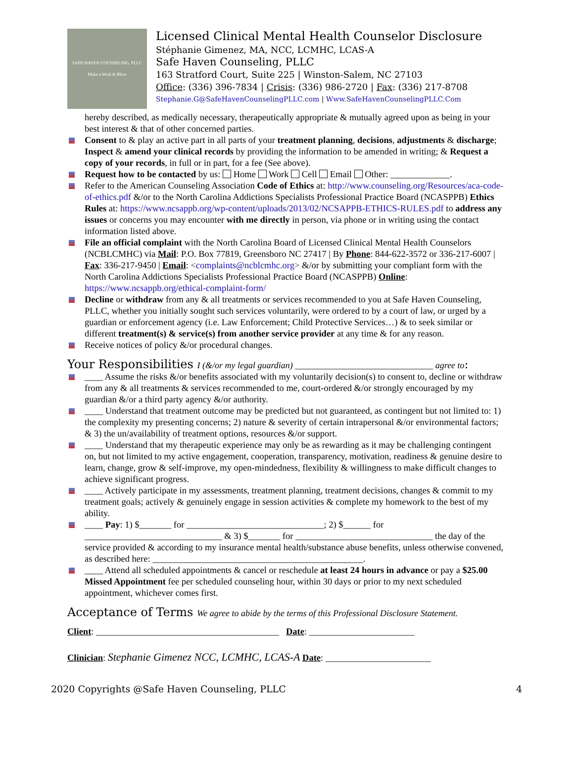SAFE HAVEN COUNSELING, PLLC
Make a Wish & Blow
Licensed Clinical Mental Health Counselor Disclosure
Stéphanie Gimenez, MA, NCC, LCMHC, LCAS-A
Safe Haven Counseling, PLLC
163 Stratford Court, Suite 225 | Winston-Salem, NC 27103
Office: (336) 396-7834 | Crisis: (336) 986-2720 | Fax: (336) 217-8708
Stephanie.G@SafeHavenCounselingPLLC.com | Www.SafeHavenCounselingPLLC.Com
hereby described, as medically necessary, therapeutically appropriate & mutually agreed upon as being in your best interest & that of other concerned parties.
Consent to & play an active part in all parts of your treatment planning, decisions, adjustments & discharge; Inspect & amend your clinical records by providing the information to be amended in writing; & Request a copy of your records, in full or in part, for a fee (See above).
Request how to be contacted by us: Home Work Cell Email Other: _____________.
Refer to the American Counseling Association Code of Ethics at: http://www.counseling.org/Resources/aca-code-of-ethics.pdf &/or to the North Carolina Addictions Specialists Professional Practice Board (NCASPPB) Ethics Rules at: https://www.ncsappb.org/wp-content/uploads/2013/02/NCSAPPB-ETHICS-RULES.pdf to address any issues or concerns you may encounter with me directly in person, via phone or in writing using the contact information listed above.
File an official complaint with the North Carolina Board of Licensed Clinical Mental Health Counselors (NCBLCMHC) via Mail: P.O. Box 77819, Greensboro NC 27417 | By Phone: 844-622-3572 or 336-217-6007 | Fax: 336-217-9450 | Email: <complaints@ncblcmhc.org> &/or by submitting your compliant form with the North Carolina Addictions Specialists Professional Practice Board (NCASPPB) Online: https://www.ncsappb.org/ethical-complaint-form/
Decline or withdraw from any & all treatments or services recommended to you at Safe Haven Counseling, PLLC, whether you initially sought such services voluntarily, were ordered to by a court of law, or urged by a guardian or enforcement agency (i.e. Law Enforcement; Child Protective Services…) & to seek similar or different treatment(s) & service(s) from another service provider at any time & for any reason.
Receive notices of policy &/or procedural changes.
Your Responsibilities I (&/or my legal guardian) _______________________________ agree to:
____ Assume the risks &/or benefits associated with my voluntarily decision(s) to consent to, decline or withdraw from any & all treatments & services recommended to me, court-ordered &/or strongly encouraged by my guardian &/or a third party agency &/or authority.
____ Understand that treatment outcome may be predicted but not guaranteed, as contingent but not limited to: 1) the complexity my presenting concerns; 2) nature & severity of certain intrapersonal &/or environmental factors; & 3) the un/availability of treatment options, resources &/or support.
____ Understand that my therapeutic experience may only be as rewarding as it may be challenging contingent on, but not limited to my active engagement, cooperation, transparency, motivation, readiness & genuine desire to learn, change, grow & self-improve, my open-mindedness, flexibility & willingness to make difficult changes to achieve significant progress.
____ Actively participate in my assessments, treatment planning, treatment decisions, changes & commit to my treatment goals; actively & genuinely engage in session activities & complete my homework to the best of my ability.
____ Pay: 1) $_______ for ______________________________; 2) $______ for ______________________________ & 3) $_______ for ______________________________ the day of the service provided & according to my insurance mental health/substance abuse benefits, unless otherwise convened, as described here: ______________________________________________.
____ Attend all scheduled appointments & cancel or reschedule at least 24 hours in advance or pay a $25.00 Missed Appointment fee per scheduled counseling hour, within 30 days or prior to my next scheduled appointment, whichever comes first.
Acceptance of Terms We agree to abide by the terms of this Professional Disclosure Statement.
Client: ________________________________________ Date: _______________________
Clinician: Stephanie Gimenez NCC, LCMHC, LCAS-A Date: _______________________
2020 Copyrights @Safe Haven Counseling, PLLC 4